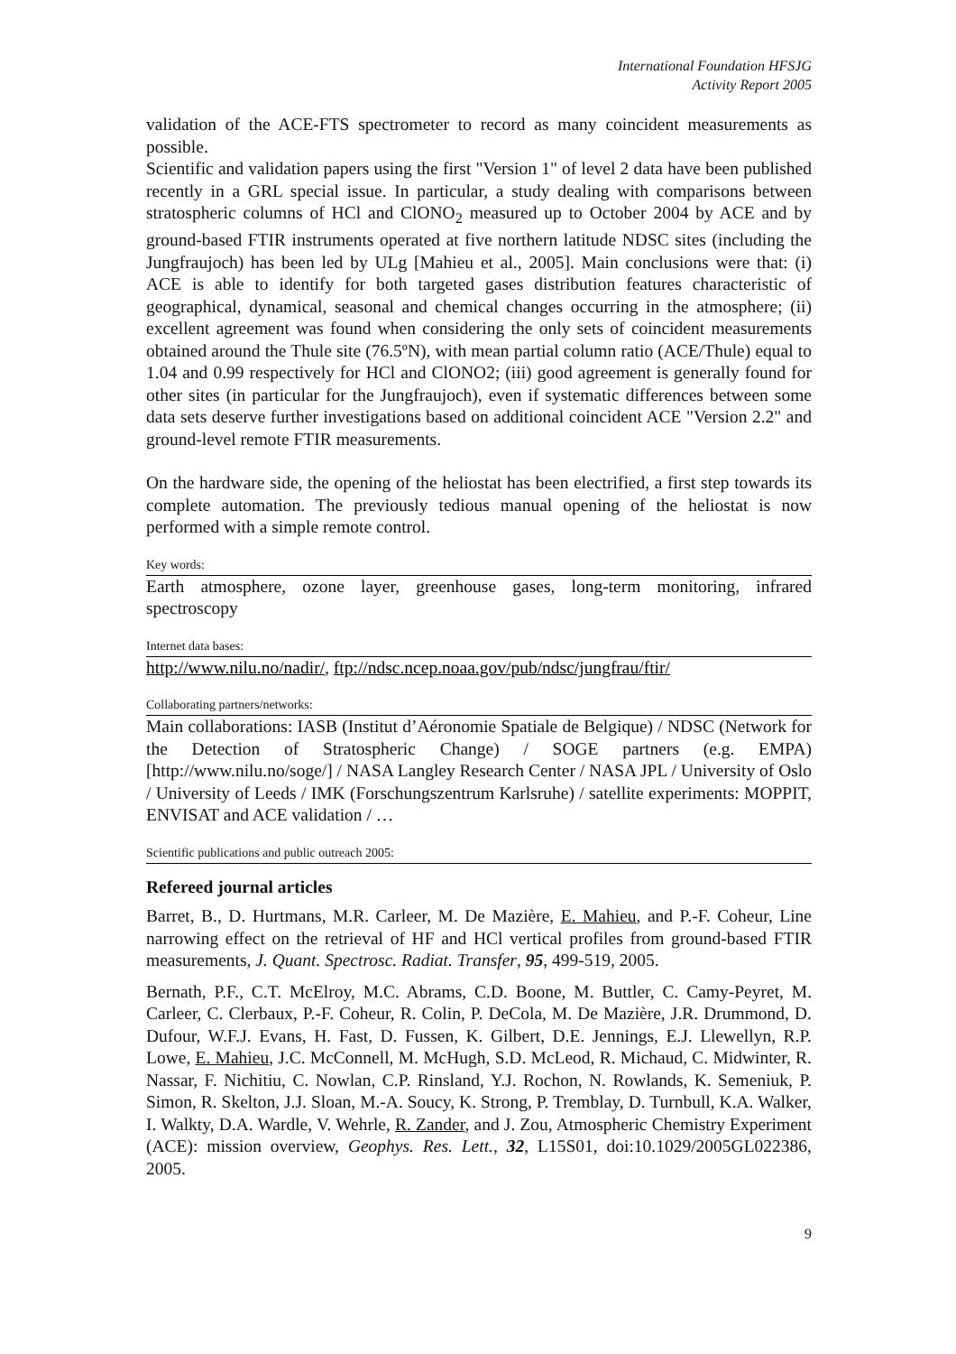International Foundation HFSJG
Activity Report 2005
validation of the ACE-FTS spectrometer to record as many coincident measurements as possible.
Scientific and validation papers using the first "Version 1" of level 2 data have been published recently in a GRL special issue. In particular, a study dealing with comparisons between stratospheric columns of HCl and ClONO<sub>2</sub> measured up to October 2004 by ACE and by ground-based FTIR instruments operated at five northern latitude NDSC sites (including the Jungfraujoch) has been led by ULg [Mahieu et al., 2005]. Main conclusions were that: (i) ACE is able to identify for both targeted gases distribution features characteristic of geographical, dynamical, seasonal and chemical changes occurring in the atmosphere; (ii) excellent agreement was found when considering the only sets of coincident measurements obtained around the Thule site (76.5ºN), with mean partial column ratio (ACE/Thule) equal to 1.04 and 0.99 respectively for HCl and ClONO2; (iii) good agreement is generally found for other sites (in particular for the Jungfraujoch), even if systematic differences between some data sets deserve further investigations based on additional coincident ACE "Version 2.2" and ground-level remote FTIR measurements.
On the hardware side, the opening of the heliostat has been electrified, a first step towards its complete automation. The previously tedious manual opening of the heliostat is now performed with a simple remote control.
Key words:
Earth atmosphere, ozone layer, greenhouse gases, long-term monitoring, infrared spectroscopy
Internet data bases:
http://www.nilu.no/nadir/, ftp://ndsc.ncep.noaa.gov/pub/ndsc/jungfrau/ftir/
Collaborating partners/networks:
Main collaborations: IASB (Institut d’Aéronomie Spatiale de Belgique) / NDSC (Network for the Detection of Stratospheric Change) / SOGE partners (e.g. EMPA) [http://www.nilu.no/soge/] / NASA Langley Research Center / NASA JPL / University of Oslo / University of Leeds / IMK (Forschungszentrum Karlsruhe) / satellite experiments: MOPPIT, ENVISAT and ACE validation / …
Scientific publications and public outreach 2005:
Refereed journal articles
Barret, B., D. Hurtmans, M.R. Carleer, M. De Mazière, E. Mahieu, and P.-F. Coheur, Line narrowing effect on the retrieval of HF and HCl vertical profiles from ground-based FTIR measurements, J. Quant. Spectrosc. Radiat. Transfer, 95, 499-519, 2005.
Bernath, P.F., C.T. McElroy, M.C. Abrams, C.D. Boone, M. Buttler, C. Camy-Peyret, M. Carleer, C. Clerbaux, P.-F. Coheur, R. Colin, P. DeCola, M. De Mazière, J.R. Drummond, D. Dufour, W.F.J. Evans, H. Fast, D. Fussen, K. Gilbert, D.E. Jennings, E.J. Llewellyn, R.P. Lowe, E. Mahieu, J.C. McConnell, M. McHugh, S.D. McLeod, R. Michaud, C. Midwinter, R. Nassar, F. Nichitiu, C. Nowlan, C.P. Rinsland, Y.J. Rochon, N. Rowlands, K. Semeniuk, P. Simon, R. Skelton, J.J. Sloan, M.-A. Soucy, K. Strong, P. Tremblay, D. Turnbull, K.A. Walker, I. Walkty, D.A. Wardle, V. Wehrle, R. Zander, and J. Zou, Atmospheric Chemistry Experiment (ACE): mission overview, Geophys. Res. Lett., 32, L15S01, doi:10.1029/2005GL022386, 2005.
9